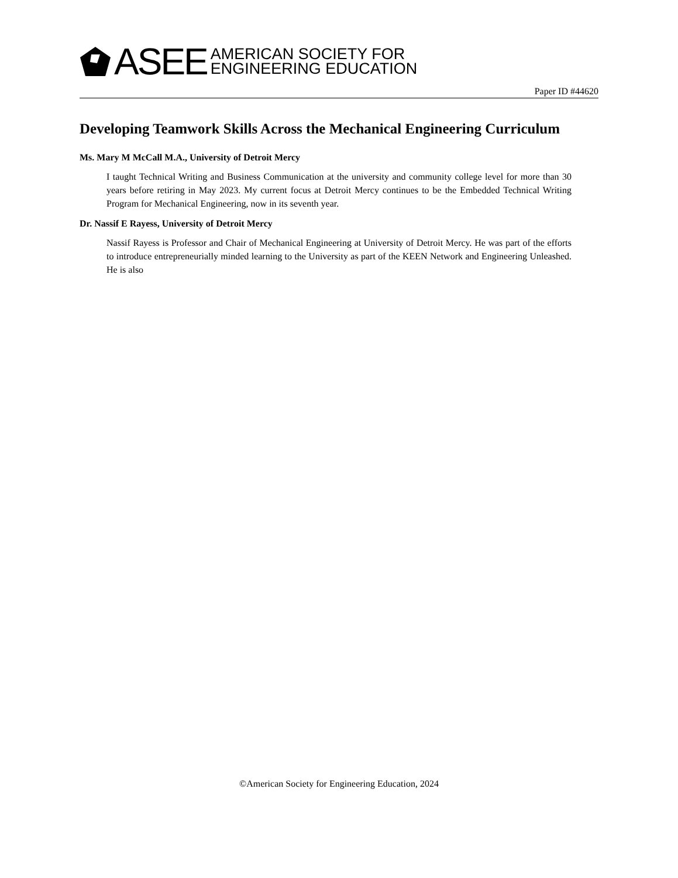ASEE AMERICAN SOCIETY FOR
ENGINEERING EDUCATION
Paper ID #44620
Developing Teamwork Skills Across the Mechanical Engineering Curriculum
Ms. Mary M McCall M.A., University of Detroit Mercy
I taught Technical Writing and Business Communication at the university and community college level for more than 30 years before retiring in May 2023. My current focus at Detroit Mercy continues to be the Embedded Technical Writing Program for Mechanical Engineering, now in its seventh year.
Dr. Nassif E Rayess, University of Detroit Mercy
Nassif Rayess is Professor and Chair of Mechanical Engineering at University of Detroit Mercy. He was part of the efforts to introduce entrepreneurially minded learning to the University as part of the KEEN Network and Engineering Unleashed. He is also
©American Society for Engineering Education, 2024